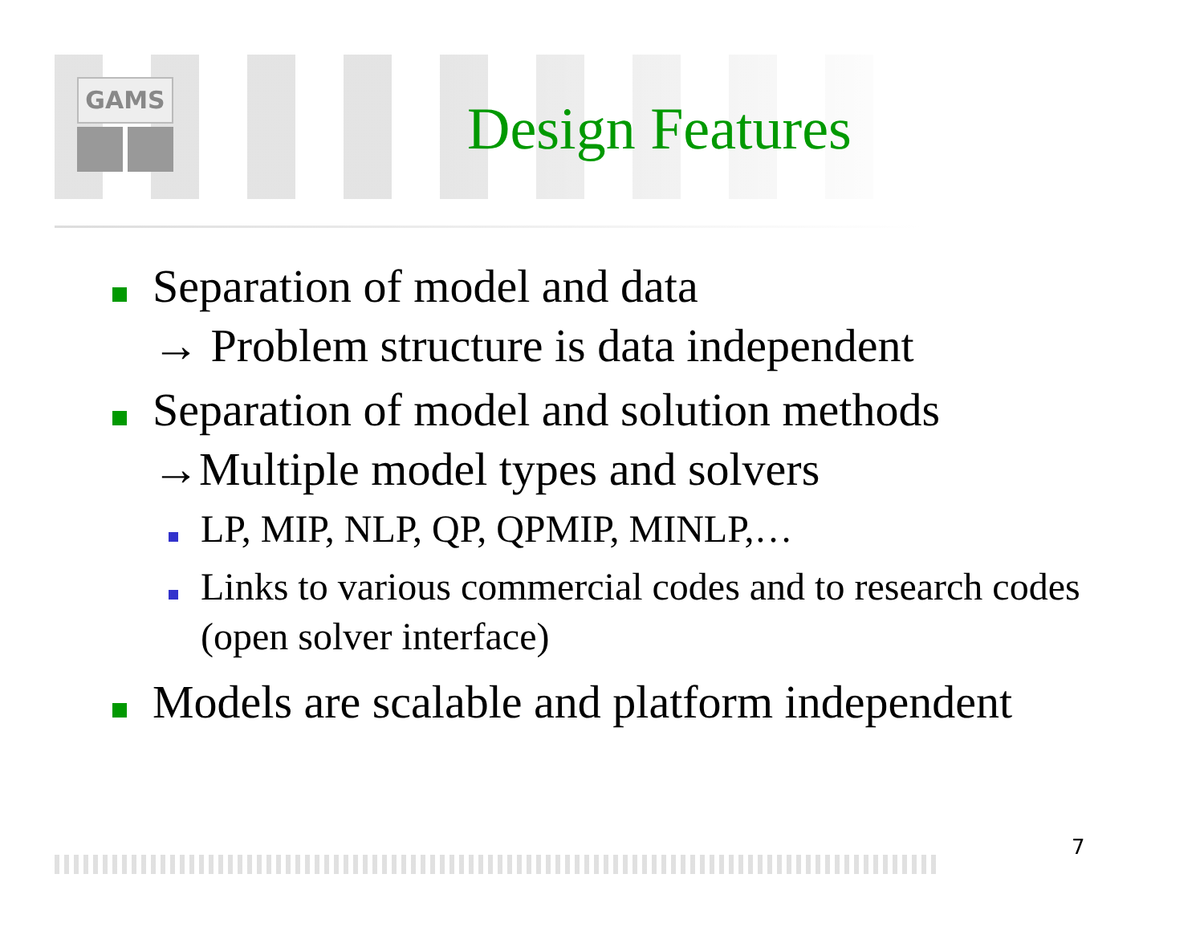GAMS
Design Features
Separation of model and data
→ Problem structure is data independent
Separation of model and solution methods
→Multiple model types and solvers
LP, MIP, NLP, QP, QPMIP, MINLP,…
Links to various commercial codes and to research codes (open solver interface)
Models are scalable and platform independent
7